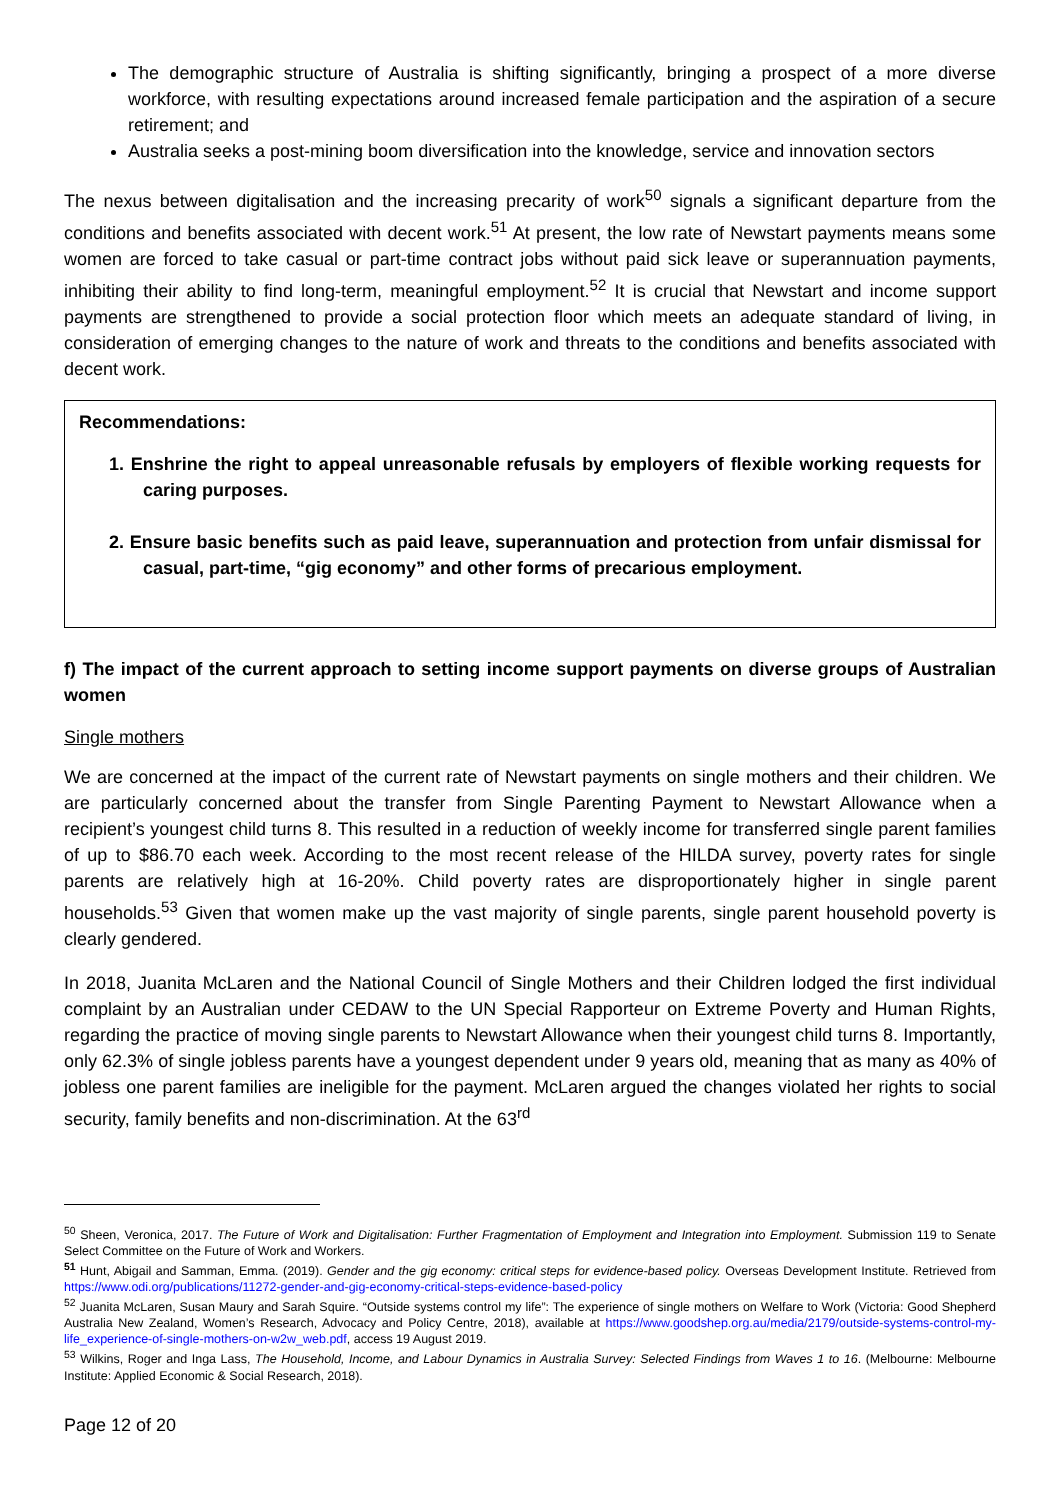The demographic structure of Australia is shifting significantly, bringing a prospect of a more diverse workforce, with resulting expectations around increased female participation and the aspiration of a secure retirement; and
Australia seeks a post-mining boom diversification into the knowledge, service and innovation sectors
The nexus between digitalisation and the increasing precarity of work<sup>50</sup> signals a significant departure from the conditions and benefits associated with decent work.<sup>51</sup> At present, the low rate of Newstart payments means some women are forced to take casual or part-time contract jobs without paid sick leave or superannuation payments, inhibiting their ability to find long-term, meaningful employment.<sup>52</sup> It is crucial that Newstart and income support payments are strengthened to provide a social protection floor which meets an adequate standard of living, in consideration of emerging changes to the nature of work and threats to the conditions and benefits associated with decent work.
Recommendations:
1. Enshrine the right to appeal unreasonable refusals by employers of flexible working requests for caring purposes.
2. Ensure basic benefits such as paid leave, superannuation and protection from unfair dismissal for casual, part-time, “gig economy” and other forms of precarious employment.
f) The impact of the current approach to setting income support payments on diverse groups of Australian women
Single mothers
We are concerned at the impact of the current rate of Newstart payments on single mothers and their children. We are particularly concerned about the transfer from Single Parenting Payment to Newstart Allowance when a recipient’s youngest child turns 8. This resulted in a reduction of weekly income for transferred single parent families of up to $86.70 each week. According to the most recent release of the HILDA survey, poverty rates for single parents are relatively high at 16-20%. Child poverty rates are disproportionately higher in single parent households.<sup>53</sup> Given that women make up the vast majority of single parents, single parent household poverty is clearly gendered.
In 2018, Juanita McLaren and the National Council of Single Mothers and their Children lodged the first individual complaint by an Australian under CEDAW to the UN Special Rapporteur on Extreme Poverty and Human Rights, regarding the practice of moving single parents to Newstart Allowance when their youngest child turns 8. Importantly, only 62.3% of single jobless parents have a youngest dependent under 9 years old, meaning that as many as 40% of jobless one parent families are ineligible for the payment. McLaren argued the changes violated her rights to social security, family benefits and non-discrimination. At the 63<sup>rd</sup>
<sup>50</sup> Sheen, Veronica, 2017. The Future of Work and Digitalisation: Further Fragmentation of Employment and Integration into Employment. Submission 119 to Senate Select Committee on the Future of Work and Workers.
<sup>51</sup> Hunt, Abigail and Samman, Emma. (2019). Gender and the gig economy: critical steps for evidence-based policy. Overseas Development Institute. Retrieved from https://www.odi.org/publications/11272-gender-and-gig-economy-critical-steps-evidence-based-policy
<sup>52</sup> Juanita McLaren, Susan Maury and Sarah Squire. “Outside systems control my life”: The experience of single mothers on Welfare to Work (Victoria: Good Shepherd Australia New Zealand, Women’s Research, Advocacy and Policy Centre, 2018), available at https://www.goodshep.org.au/media/2179/outside-systems-control-my-life_experience-of-single-mothers-on-w2w_web.pdf, access 19 August 2019.
<sup>53</sup> Wilkins, Roger and Inga Lass, The Household, Income, and Labour Dynamics in Australia Survey: Selected Findings from Waves 1 to 16. (Melbourne: Melbourne Institute: Applied Economic & Social Research, 2018).
Page 12 of 20